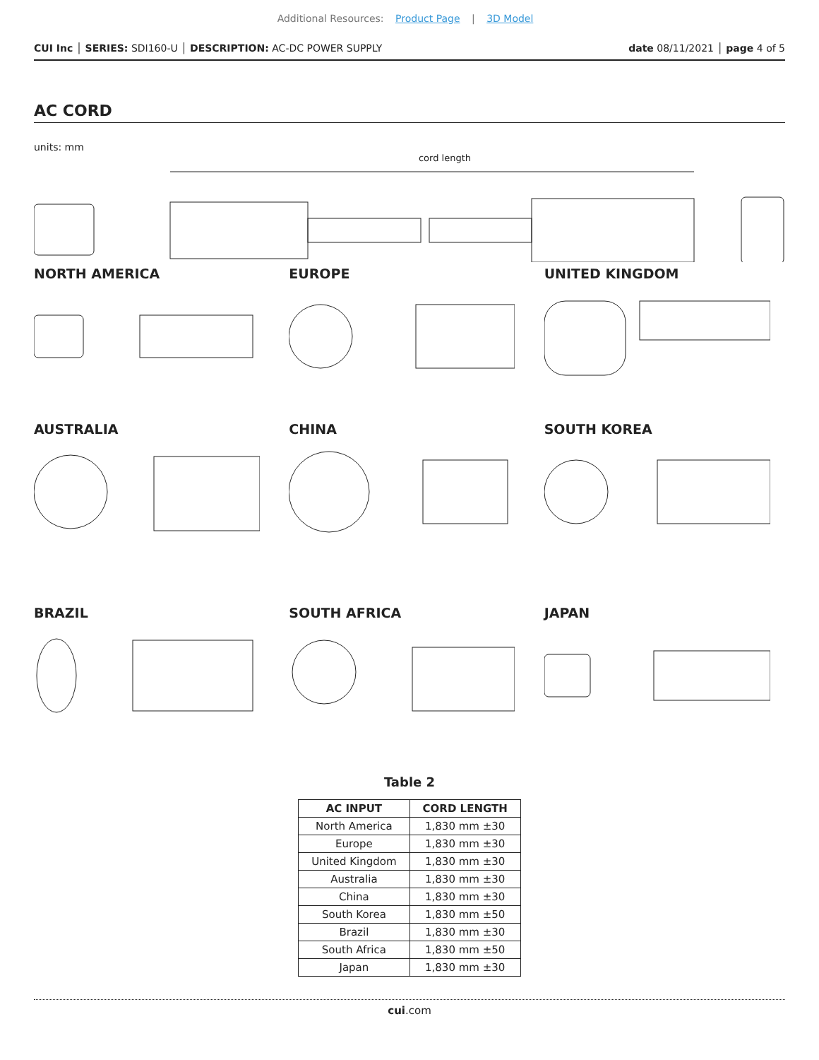Additional Resources: Product Page | 3D Model
CUI Inc │ SERIES: SDI160-U │ DESCRIPTION: AC-DC POWER SUPPLY
date 08/11/2021 │ page 4 of 5
AC CORD
units: mm
cord length
NORTH AMERICA
EUROPE
UNITED KINGDOM
AUSTRALIA
CHINA
SOUTH KOREA
BRAZIL
SOUTH AFRICA
JAPAN
Table 2
| AC INPUT | CORD LENGTH |
| --- | --- |
| North America | 1,830 mm ±30 |
| Europe | 1,830 mm ±30 |
| United Kingdom | 1,830 mm ±30 |
| Australia | 1,830 mm ±30 |
| China | 1,830 mm ±30 |
| South Korea | 1,830 mm ±50 |
| Brazil | 1,830 mm ±30 |
| South Africa | 1,830 mm ±50 |
| Japan | 1,830 mm ±30 |
cui.com